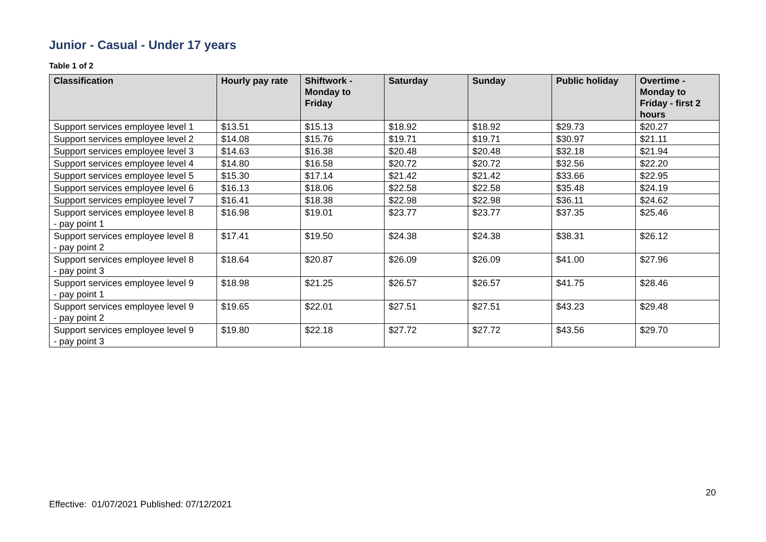Junior - Casual - Under 17 years
Table 1 of 2
| Classification | Hourly pay rate | Shiftwork - Monday to Friday | Saturday | Sunday | Public holiday | Overtime - Monday to Friday - first 2 hours |
| --- | --- | --- | --- | --- | --- | --- |
| Support services employee level 1 | $13.51 | $15.13 | $18.92 | $18.92 | $29.73 | $20.27 |
| Support services employee level 2 | $14.08 | $15.76 | $19.71 | $19.71 | $30.97 | $21.11 |
| Support services employee level 3 | $14.63 | $16.38 | $20.48 | $20.48 | $32.18 | $21.94 |
| Support services employee level 4 | $14.80 | $16.58 | $20.72 | $20.72 | $32.56 | $22.20 |
| Support services employee level 5 | $15.30 | $17.14 | $21.42 | $21.42 | $33.66 | $22.95 |
| Support services employee level 6 | $16.13 | $18.06 | $22.58 | $22.58 | $35.48 | $24.19 |
| Support services employee level 7 | $16.41 | $18.38 | $22.98 | $22.98 | $36.11 | $24.62 |
| Support services employee level 8 - pay point 1 | $16.98 | $19.01 | $23.77 | $23.77 | $37.35 | $25.46 |
| Support services employee level 8 - pay point 2 | $17.41 | $19.50 | $24.38 | $24.38 | $38.31 | $26.12 |
| Support services employee level 8 - pay point 3 | $18.64 | $20.87 | $26.09 | $26.09 | $41.00 | $27.96 |
| Support services employee level 9 - pay point 1 | $18.98 | $21.25 | $26.57 | $26.57 | $41.75 | $28.46 |
| Support services employee level 9 - pay point 2 | $19.65 | $22.01 | $27.51 | $27.51 | $43.23 | $29.48 |
| Support services employee level 9 - pay point 3 | $19.80 | $22.18 | $27.72 | $27.72 | $43.56 | $29.70 |
20
Effective: 01/07/2021 Published: 07/12/2021